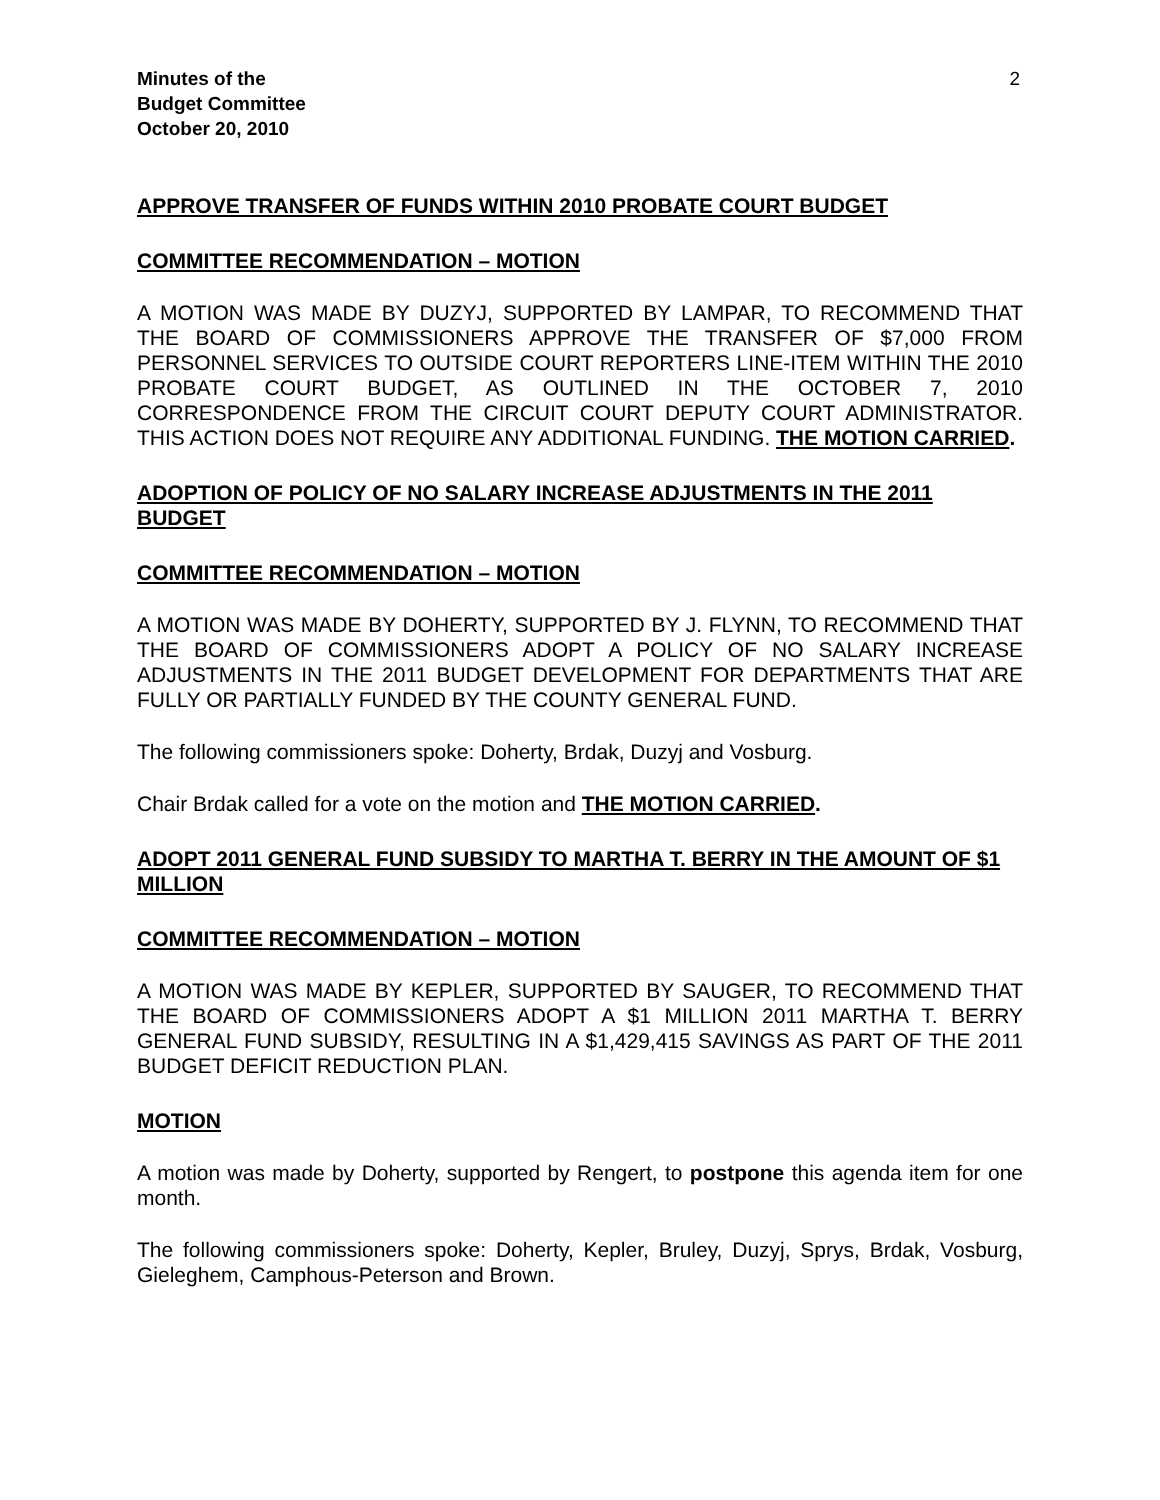Minutes of the
Budget Committee
October 20, 2010
2
APPROVE TRANSFER OF FUNDS WITHIN 2010 PROBATE COURT BUDGET
COMMITTEE RECOMMENDATION – MOTION
A MOTION WAS MADE BY DUZYJ, SUPPORTED BY LAMPAR, TO RECOMMEND THAT THE BOARD OF COMMISSIONERS APPROVE THE TRANSFER OF $7,000 FROM PERSONNEL SERVICES TO OUTSIDE COURT REPORTERS LINE-ITEM WITHIN THE 2010 PROBATE COURT BUDGET, AS OUTLINED IN THE OCTOBER 7, 2010 CORRESPONDENCE FROM THE CIRCUIT COURT DEPUTY COURT ADMINISTRATOR. THIS ACTION DOES NOT REQUIRE ANY ADDITIONAL FUNDING. THE MOTION CARRIED.
ADOPTION OF POLICY OF NO SALARY INCREASE ADJUSTMENTS IN THE 2011 BUDGET
COMMITTEE RECOMMENDATION – MOTION
A MOTION WAS MADE BY DOHERTY, SUPPORTED BY J. FLYNN, TO RECOMMEND THAT THE BOARD OF COMMISSIONERS ADOPT A POLICY OF NO SALARY INCREASE ADJUSTMENTS IN THE 2011 BUDGET DEVELOPMENT FOR DEPARTMENTS THAT ARE FULLY OR PARTIALLY FUNDED BY THE COUNTY GENERAL FUND.
The following commissioners spoke: Doherty, Brdak, Duzyj and Vosburg.
Chair Brdak called for a vote on the motion and THE MOTION CARRIED.
ADOPT 2011 GENERAL FUND SUBSIDY TO MARTHA T. BERRY IN THE AMOUNT OF $1 MILLION
COMMITTEE RECOMMENDATION – MOTION
A MOTION WAS MADE BY KEPLER, SUPPORTED BY SAUGER, TO RECOMMEND THAT THE BOARD OF COMMISSIONERS ADOPT A $1 MILLION 2011 MARTHA T. BERRY GENERAL FUND SUBSIDY, RESULTING IN A $1,429,415 SAVINGS AS PART OF THE 2011 BUDGET DEFICIT REDUCTION PLAN.
MOTION
A motion was made by Doherty, supported by Rengert, to postpone this agenda item for one month.
The following commissioners spoke: Doherty, Kepler, Bruley, Duzyj, Sprys, Brdak, Vosburg, Gieleghem, Camphous-Peterson and Brown.